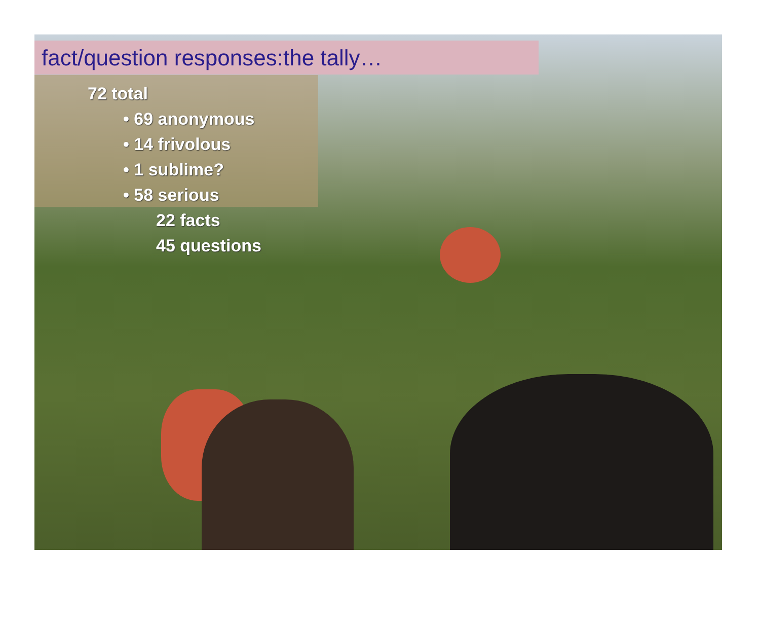fact/question responses:the tally…
72 total
• 69 anonymous
• 14 frivolous
• 1 sublime?
• 58 serious
22 facts
45 questions